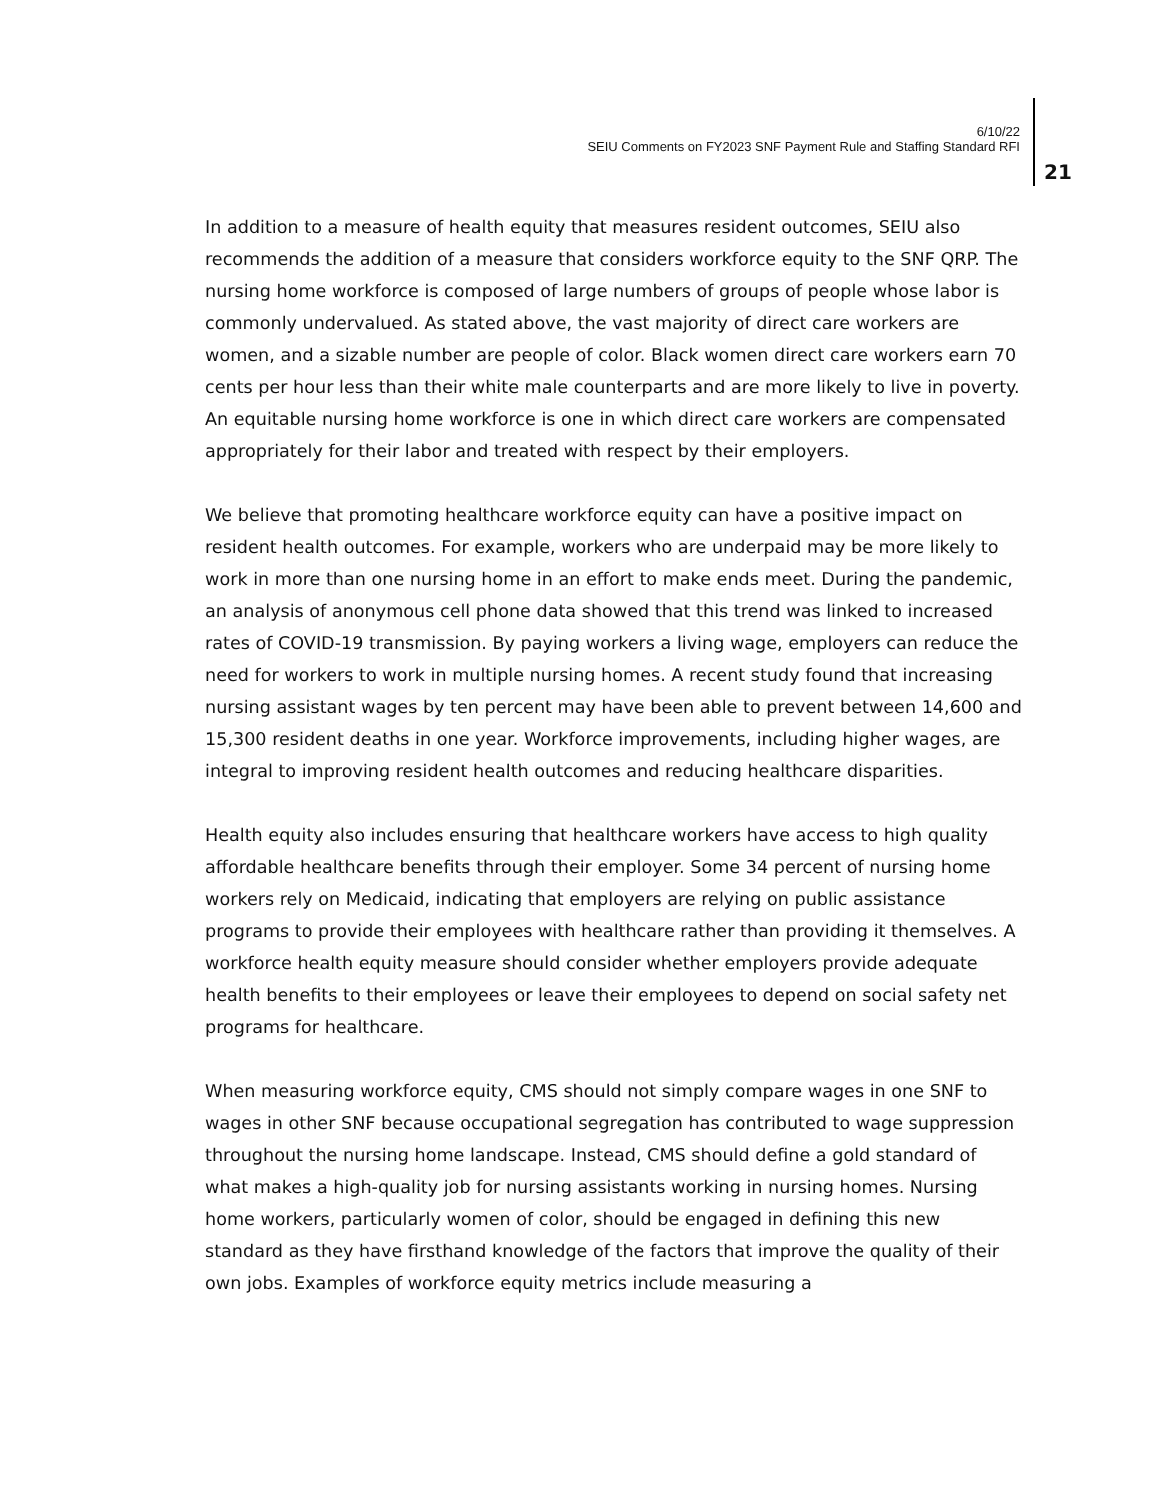6/10/22
SEIU Comments on FY2023 SNF Payment Rule and Staffing Standard RFI
21
In addition to a measure of health equity that measures resident outcomes, SEIU also recommends the addition of a measure that considers workforce equity to the SNF QRP. The nursing home workforce is composed of large numbers of groups of people whose labor is commonly undervalued. As stated above, the vast majority of direct care workers are women, and a sizable number are people of color. Black women direct care workers earn 70 cents per hour less than their white male counterparts and are more likely to live in poverty. An equitable nursing home workforce is one in which direct care workers are compensated appropriately for their labor and treated with respect by their employers.
We believe that promoting healthcare workforce equity can have a positive impact on resident health outcomes. For example, workers who are underpaid may be more likely to work in more than one nursing home in an effort to make ends meet. During the pandemic, an analysis of anonymous cell phone data showed that this trend was linked to increased rates of COVID-19 transmission. By paying workers a living wage, employers can reduce the need for workers to work in multiple nursing homes. A recent study found that increasing nursing assistant wages by ten percent may have been able to prevent between 14,600 and 15,300 resident deaths in one year. Workforce improvements, including higher wages, are integral to improving resident health outcomes and reducing healthcare disparities.
Health equity also includes ensuring that healthcare workers have access to high quality affordable healthcare benefits through their employer. Some 34 percent of nursing home workers rely on Medicaid, indicating that employers are relying on public assistance programs to provide their employees with healthcare rather than providing it themselves. A workforce health equity measure should consider whether employers provide adequate health benefits to their employees or leave their employees to depend on social safety net programs for healthcare.
When measuring workforce equity, CMS should not simply compare wages in one SNF to wages in other SNF because occupational segregation has contributed to wage suppression throughout the nursing home landscape. Instead, CMS should define a gold standard of what makes a high-quality job for nursing assistants working in nursing homes. Nursing home workers, particularly women of color, should be engaged in defining this new standard as they have firsthand knowledge of the factors that improve the quality of their own jobs. Examples of workforce equity metrics include measuring a